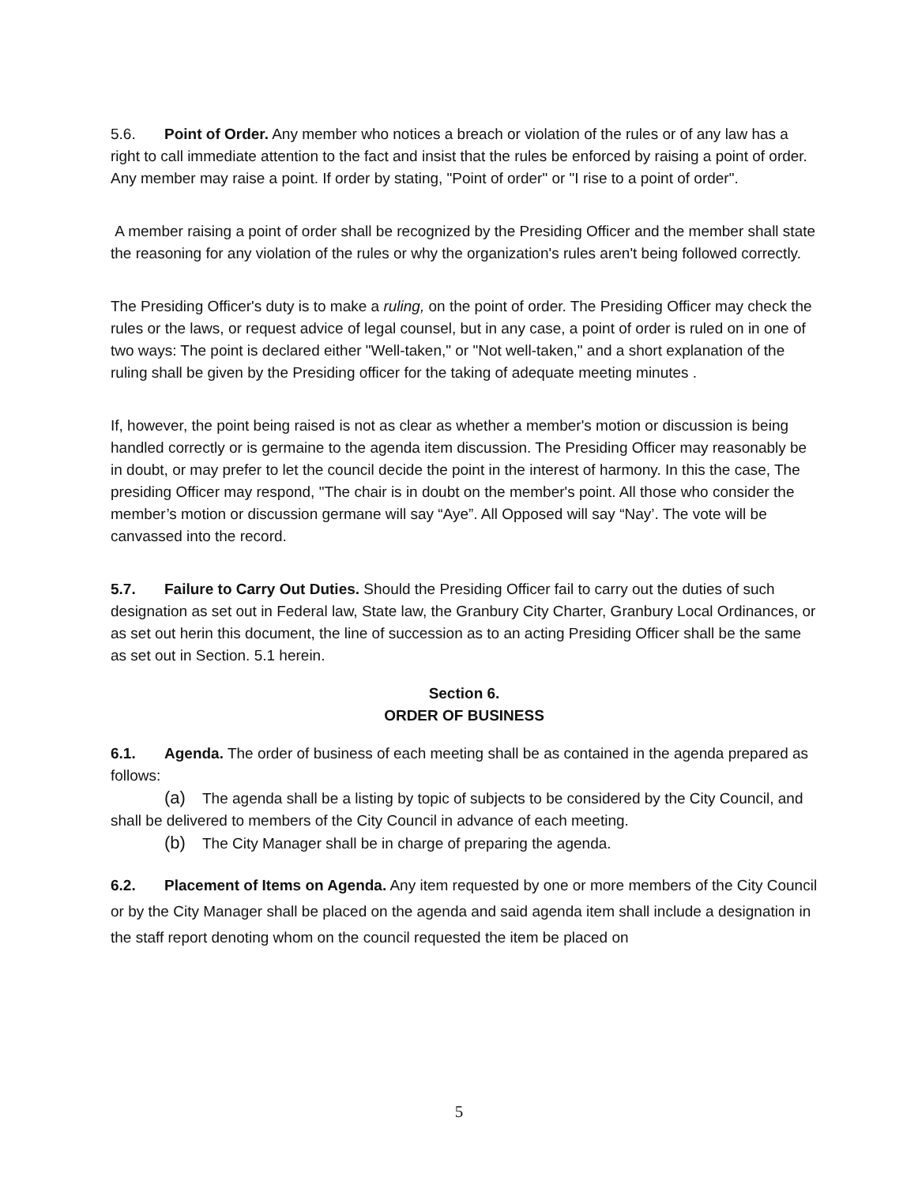5.6. Point of Order. Any member who notices a breach or violation of the rules or of any law has a right to call immediate attention to the fact and insist that the rules be enforced by raising a point of order. Any member may raise a point. If order by stating, "Point of order" or "I rise to a point of order".
A member raising a point of order shall be recognized by the Presiding Officer and the member shall state the reasoning for any violation of the rules or why the organization's rules aren't being followed correctly.
The Presiding Officer's duty is to make a ruling, on the point of order. The Presiding Officer may check the rules or the laws, or request advice of legal counsel, but in any case, a point of order is ruled on in one of two ways: The point is declared either "Well-taken," or "Not well-taken," and a short explanation of the ruling shall be given by the Presiding officer for the taking of adequate meeting minutes .
If, however, the point being raised is not as clear as whether a member's motion or discussion is being handled correctly or is germaine to the agenda item discussion. The Presiding Officer may reasonably be in doubt, or may prefer to let the council decide the point in the interest of harmony. In this the case, The presiding Officer may respond, "The chair is in doubt on the member's point. All those who consider the member’s motion or discussion germane will say “Aye”. All Opposed will say “Nay’. The vote will be canvassed into the record.
5.7. Failure to Carry Out Duties. Should the Presiding Officer fail to carry out the duties of such designation as set out in Federal law, State law, the Granbury City Charter, Granbury Local Ordinances, or as set out herin this document, the line of succession as to an acting Presiding Officer shall be the same as set out in Section. 5.1 herein.
Section 6.
ORDER OF BUSINESS
6.1. Agenda. The order of business of each meeting shall be as contained in the agenda prepared as follows:
(a) The agenda shall be a listing by topic of subjects to be considered by the City Council, and shall be delivered to members of the City Council in advance of each meeting.
(b) The City Manager shall be in charge of preparing the agenda.
6.2. Placement of Items on Agenda. Any item requested by one or more members of the City Council or by the City Manager shall be placed on the agenda and said agenda item shall include a designation in the staff report denoting whom on the council requested the item be placed on
5